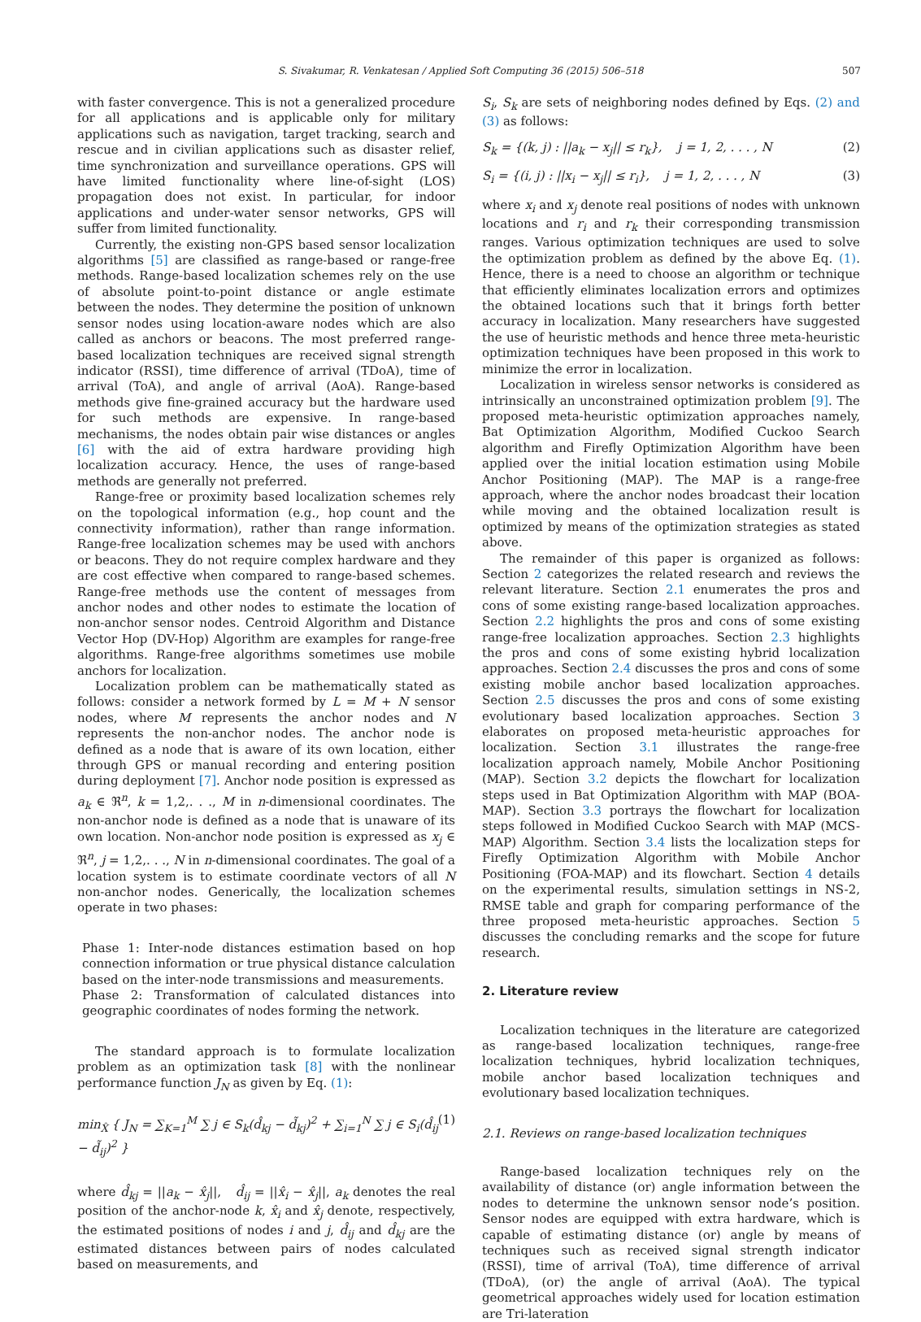S. Sivakumar, R. Venkatesan / Applied Soft Computing 36 (2015) 506–518 507
with faster convergence. This is not a generalized procedure for all applications and is applicable only for military applications such as navigation, target tracking, search and rescue and in civilian applications such as disaster relief, time synchronization and surveillance operations. GPS will have limited functionality where line-of-sight (LOS) propagation does not exist. In particular, for indoor applications and under-water sensor networks, GPS will suffer from limited functionality.
Currently, the existing non-GPS based sensor localization algorithms [5] are classified as range-based or range-free methods. Range-based localization schemes rely on the use of absolute point-to-point distance or angle estimate between the nodes. They determine the position of unknown sensor nodes using location-aware nodes which are also called as anchors or beacons. The most preferred range-based localization techniques are received signal strength indicator (RSSI), time difference of arrival (TDoA), time of arrival (ToA), and angle of arrival (AoA). Range-based methods give fine-grained accuracy but the hardware used for such methods are expensive. In range-based mechanisms, the nodes obtain pair wise distances or angles [6] with the aid of extra hardware providing high localization accuracy. Hence, the uses of range-based methods are generally not preferred.
Range-free or proximity based localization schemes rely on the topological information (e.g., hop count and the connectivity information), rather than range information. Range-free localization schemes may be used with anchors or beacons. They do not require complex hardware and they are cost effective when compared to range-based schemes. Range-free methods use the content of messages from anchor nodes and other nodes to estimate the location of non-anchor sensor nodes. Centroid Algorithm and Distance Vector Hop (DV-Hop) Algorithm are examples for range-free algorithms. Range-free algorithms sometimes use mobile anchors for localization.
Localization problem can be mathematically stated as follows: consider a network formed by L = M + N sensor nodes, where M represents the anchor nodes and N represents the non-anchor nodes. The anchor node is defined as a node that is aware of its own location, either through GPS or manual recording and entering position during deployment [7]. Anchor node position is expressed as a<sub>k</sub> ∈ ℜ<sup>n</sup>, k = 1,2,. . ., M in n-dimensional coordinates. The non-anchor node is defined as a node that is unaware of its own location. Non-anchor node position is expressed as x<sub>j</sub> ∈ ℜ<sup>n</sup>, j = 1,2,. . ., N in n-dimensional coordinates. The goal of a location system is to estimate coordinate vectors of all N non-anchor nodes. Generically, the localization schemes operate in two phases:
Phase 1: Inter-node distances estimation based on hop connection information or true physical distance calculation based on the inter-node transmissions and measurements.
Phase 2: Transformation of calculated distances into geographic coordinates of nodes forming the network.
The standard approach is to formulate localization problem as an optimization task [8] with the nonlinear performance function J<sub>N</sub> as given by Eq. (1):
min<sub>X̂</sub> { J<sub>N</sub> = ∑<sub>K=1</sub><sup>M</sup> ∑ j ∈ S<sub>k</sub>(d̂<sub>kj</sub> − d̃<sub>kj</sub>)<sup>2</sup> + ∑<sub>i=1</sub><sup>N</sup> ∑ j ∈ S<sub>i</sub>(d̂<sub>ij</sub> − d̃<sub>ij</sub>)<sup>2</sup> } (1)
where d̂<sub>kj</sub> = ||a<sub>k</sub> − x̂<sub>j</sub>||, d̂<sub>ij</sub> = ||x̂<sub>i</sub> − x̂<sub>j</sub>||, a<sub>k</sub> denotes the real position of the anchor-node k, x̂<sub>i</sub> and x̂<sub>j</sub> denote, respectively, the estimated positions of nodes i and j, d̂<sub>ij</sub> and d̂<sub>kj</sub> are the estimated distances between pairs of nodes calculated based on measurements, and
S<sub>i</sub>, S<sub>k</sub> are sets of neighboring nodes defined by Eqs. (2) and (3) as follows:
S<sub>k</sub> = {(k, j) : ||a<sub>k</sub> − x<sub>j</sub>|| ≤ r<sub>k</sub>}, j = 1, 2, . . . , N (2)
S<sub>i</sub> = {(i, j) : ||x<sub>i</sub> − x<sub>j</sub>|| ≤ r<sub>i</sub>}, j = 1, 2, . . . , N (3)
where x<sub>i</sub> and x<sub>j</sub> denote real positions of nodes with unknown locations and r<sub>i</sub> and r<sub>k</sub> their corresponding transmission ranges. Various optimization techniques are used to solve the optimization problem as defined by the above Eq. (1). Hence, there is a need to choose an algorithm or technique that efficiently eliminates localization errors and optimizes the obtained locations such that it brings forth better accuracy in localization. Many researchers have suggested the use of heuristic methods and hence three meta-heuristic optimization techniques have been proposed in this work to minimize the error in localization.
Localization in wireless sensor networks is considered as intrinsically an unconstrained optimization problem [9]. The proposed meta-heuristic optimization approaches namely, Bat Optimization Algorithm, Modified Cuckoo Search algorithm and Firefly Optimization Algorithm have been applied over the initial location estimation using Mobile Anchor Positioning (MAP). The MAP is a range-free approach, where the anchor nodes broadcast their location while moving and the obtained localization result is optimized by means of the optimization strategies as stated above.
The remainder of this paper is organized as follows: Section 2 categorizes the related research and reviews the relevant literature. Section 2.1 enumerates the pros and cons of some existing range-based localization approaches. Section 2.2 highlights the pros and cons of some existing range-free localization approaches. Section 2.3 highlights the pros and cons of some existing hybrid localization approaches. Section 2.4 discusses the pros and cons of some existing mobile anchor based localization approaches. Section 2.5 discusses the pros and cons of some existing evolutionary based localization approaches. Section 3 elaborates on proposed meta-heuristic approaches for localization. Section 3.1 illustrates the range-free localization approach namely, Mobile Anchor Positioning (MAP). Section 3.2 depicts the flowchart for localization steps used in Bat Optimization Algorithm with MAP (BOA-MAP). Section 3.3 portrays the flowchart for localization steps followed in Modified Cuckoo Search with MAP (MCS-MAP) Algorithm. Section 3.4 lists the localization steps for Firefly Optimization Algorithm with Mobile Anchor Positioning (FOA-MAP) and its flowchart. Section 4 details on the experimental results, simulation settings in NS-2, RMSE table and graph for comparing performance of the three proposed meta-heuristic approaches. Section 5 discusses the concluding remarks and the scope for future research.
2. Literature review
Localization techniques in the literature are categorized as range-based localization techniques, range-free localization techniques, hybrid localization techniques, mobile anchor based localization techniques and evolutionary based localization techniques.
2.1. Reviews on range-based localization techniques
Range-based localization techniques rely on the availability of distance (or) angle information between the nodes to determine the unknown sensor node’s position. Sensor nodes are equipped with extra hardware, which is capable of estimating distance (or) angle by means of techniques such as received signal strength indicator (RSSI), time of arrival (ToA), time difference of arrival (TDoA), (or) the angle of arrival (AoA). The typical geometrical approaches widely used for location estimation are Tri-lateration